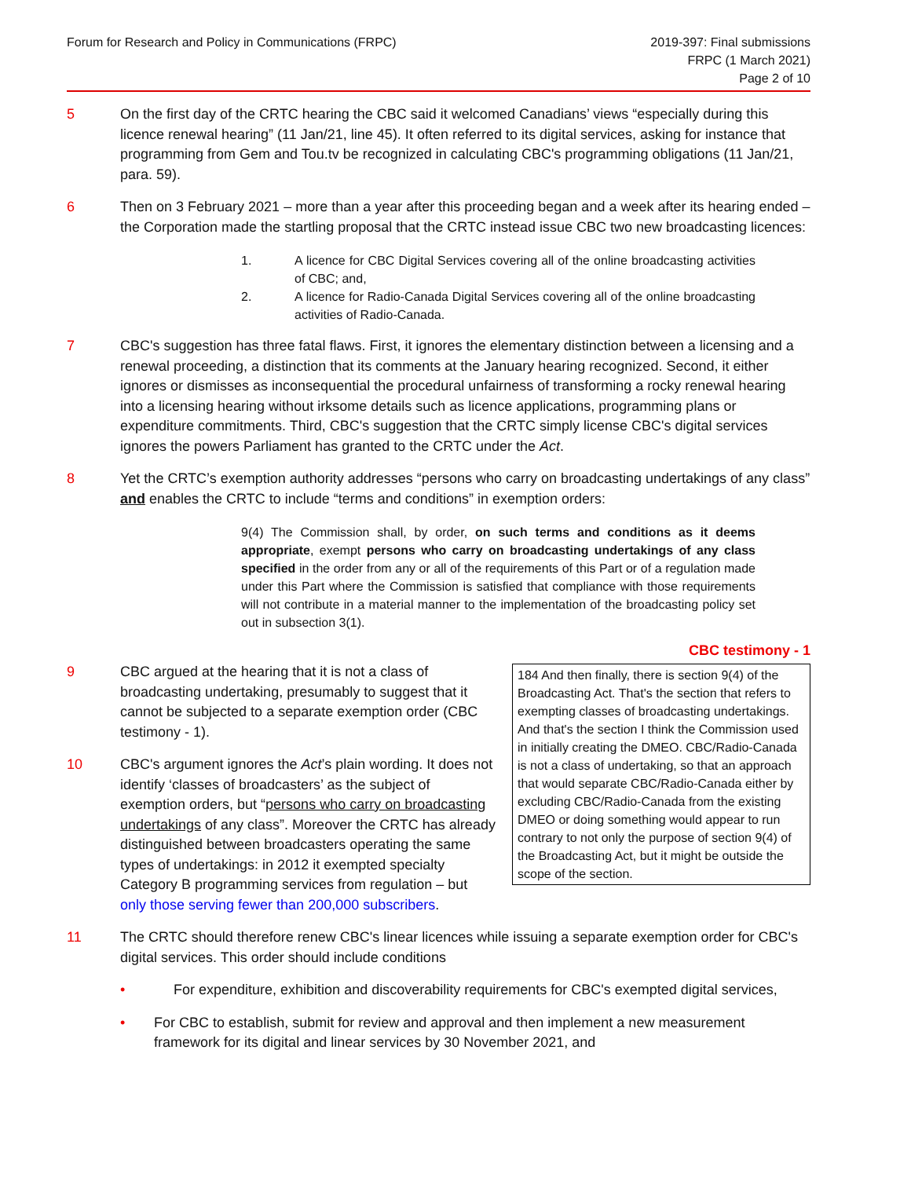Forum for Research and Policy in Communications (FRPC)
2019-397: Final submissions
FRPC (1 March 2021)
Page 2 of 10
5 On the first day of the CRTC hearing the CBC said it welcomed Canadians’ views “especially during this licence renewal hearing” (11 Jan/21, line 45). It often referred to its digital services, asking for instance that programming from Gem and Tou.tv be recognized in calculating CBC's programming obligations (11 Jan/21, para. 59).
6 Then on 3 February 2021 – more than a year after this proceeding began and a week after its hearing ended – the Corporation made the startling proposal that the CRTC instead issue CBC two new broadcasting licences:
1. A licence for CBC Digital Services covering all of the online broadcasting activities of CBC; and,
2. A licence for Radio-Canada Digital Services covering all of the online broadcasting activities of Radio-Canada.
7 CBC's suggestion has three fatal flaws. First, it ignores the elementary distinction between a licensing and a renewal proceeding, a distinction that its comments at the January hearing recognized. Second, it either ignores or dismisses as inconsequential the procedural unfairness of transforming a rocky renewal hearing into a licensing hearing without irksome details such as licence applications, programming plans or expenditure commitments. Third, CBC's suggestion that the CRTC simply license CBC's digital services ignores the powers Parliament has granted to the CRTC under the Act.
8 Yet the CRTC’s exemption authority addresses “persons who carry on broadcasting undertakings of any class” and enables the CRTC to include “terms and conditions” in exemption orders:
9(4) The Commission shall, by order, on such terms and conditions as it deems appropriate, exempt persons who carry on broadcasting undertakings of any class specified in the order from any or all of the requirements of this Part or of a regulation made under this Part where the Commission is satisfied that compliance with those requirements will not contribute in a material manner to the implementation of the broadcasting policy set out in subsection 3(1).
CBC testimony - 1
9 CBC argued at the hearing that it is not a class of broadcasting undertaking, presumably to suggest that it cannot be subjected to a separate exemption order (CBC testimony - 1).
10 CBC's argument ignores the Act’s plain wording. It does not identify ‘classes of broadcasters’ as the subject of exemption orders, but “persons who carry on broadcasting undertakings of any class”. Moreover the CRTC has already distinguished between broadcasters operating the same types of undertakings: in 2012 it exempted specialty Category B programming services from regulation – but only those serving fewer than 200,000 subscribers.
184 And then finally, there is section 9(4) of the Broadcasting Act. That's the section that refers to exempting classes of broadcasting undertakings. And that's the section I think the Commission used in initially creating the DMEO. CBC/Radio-Canada is not a class of undertaking, so that an approach that would separate CBC/Radio-Canada either by excluding CBC/Radio-Canada from the existing DMEO or doing something would appear to run contrary to not only the purpose of section 9(4) of the Broadcasting Act, but it might be outside the scope of the section.
11 The CRTC should therefore renew CBC's linear licences while issuing a separate exemption order for CBC's digital services. This order should include conditions
• For expenditure, exhibition and discoverability requirements for CBC's exempted digital services,
• For CBC to establish, submit for review and approval and then implement a new measurement framework for its digital and linear services by 30 November 2021, and